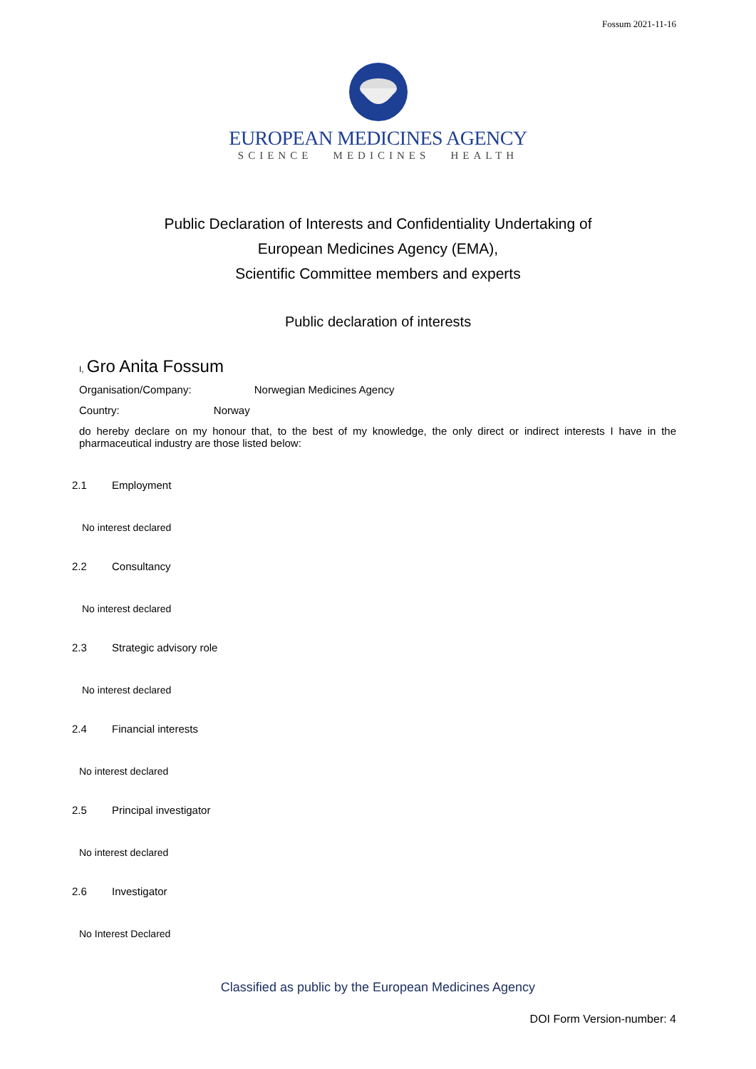Fossum 2021-11-16
EUROPEAN MEDICINES AGENCY
SCIENCE MEDICINES HEALTH
Public Declaration of Interests and Confidentiality Undertaking of
European Medicines Agency (EMA),
Scientific Committee members and experts
Public declaration of interests
I, Gro Anita Fossum
Organisation/Company: Norwegian Medicines Agency
Country: Norway
do hereby declare on my honour that, to the best of my knowledge, the only direct or indirect interests I have in the pharmaceutical industry are those listed below:
2.1 Employment
No interest declared
2.2 Consultancy
No interest declared
2.3 Strategic advisory role
No interest declared
2.4 Financial interests
No interest declared
2.5 Principal investigator
No interest declared
2.6 Investigator
No Interest Declared
Classified as public by the European Medicines Agency
DOI Form Version-number: 4